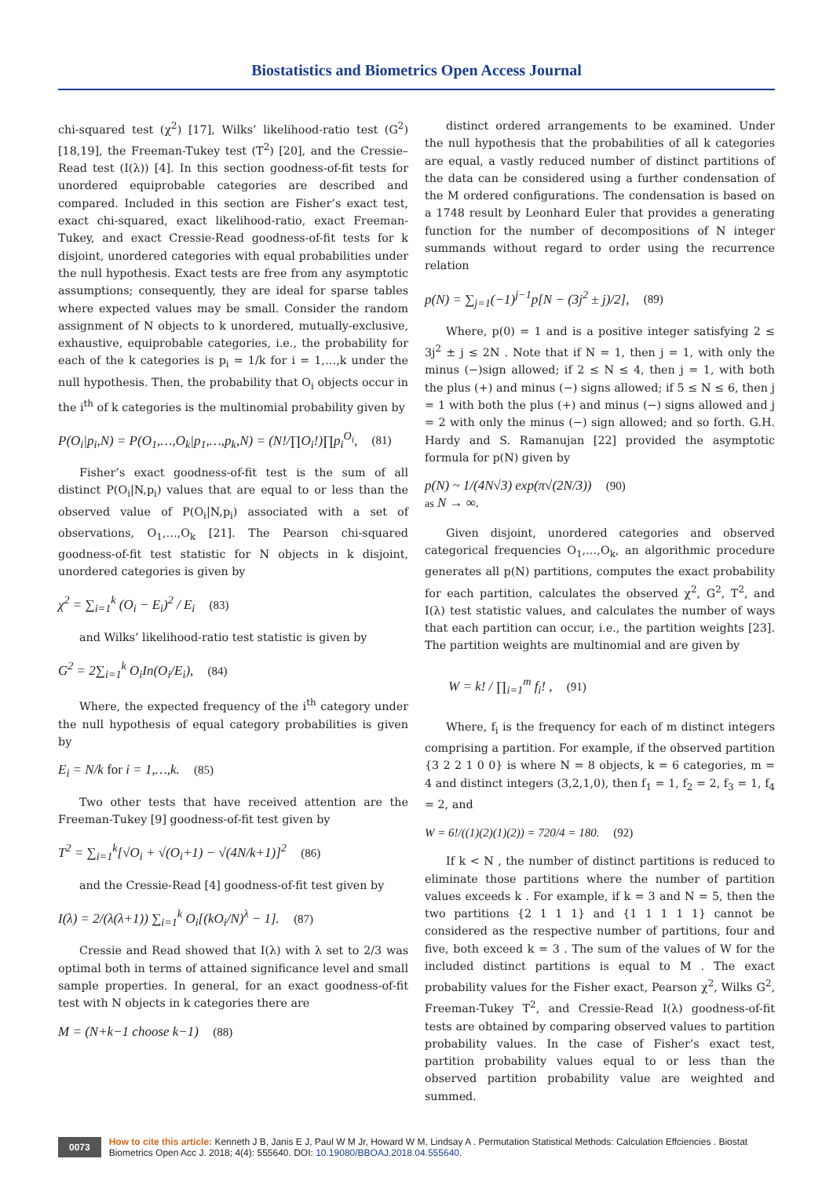Biostatistics and Biometrics Open Access Journal
chi-squared test (χ<sup>2</sup>) [17], Wilks’ likelihood-ratio test (G<sup>2</sup>) [18,19], the Freeman-Tukey test (T<sup>2</sup>) [20], and the Cressie–Read test (I(λ)) [4]. In this section goodness-of-fit tests for unordered equiprobable categories are described and compared. Included in this section are Fisher’s exact test, exact chi-squared, exact likelihood-ratio, exact Freeman-Tukey, and exact Cressie-Read goodness-of-fit tests for k disjoint, unordered categories with equal probabilities under the null hypothesis. Exact tests are free from any asymptotic assumptions; consequently, they are ideal for sparse tables where expected values may be small. Consider the random assignment of N objects to k unordered, mutually-exclusive, exhaustive, equiprobable categories, i.e., the probability for each of the k categories is p<sub>i</sub> = 1/k for i = 1,…,k under the null hypothesis. Then, the probability that O<sub>i</sub> objects occur in the i<sup>th</sup> of k categories is the multinomial probability given by
P(O<sub>i</sub>|p<sub>i</sub>,N) = P(O<sub>1</sub>,…,O<sub>k</sub>|p<sub>1</sub>,…,p<sub>k</sub>,N) = (N!/∏O<sub>i</sub>!)∏p<sub>i</sub><sup>O<sub>i</sub></sup>, (81)
Fisher’s exact goodness-of-fit test is the sum of all distinct P(O<sub>i</sub>|N,p<sub>i</sub>) values that are equal to or less than the observed value of P(O<sub>i</sub>|N,p<sub>i</sub>) associated with a set of observations, O<sub>1</sub>,…,O<sub>k</sub> [21]. The Pearson chi-squared goodness-of-fit test statistic for N objects in k disjoint, unordered categories is given by
χ<sup>2</sup> = ∑<sub>i=1</sub><sup>k</sup> (O<sub>i</sub> − E<sub>i</sub>)<sup>2</sup> / E<sub>i</sub> (83)
and Wilks’ likelihood-ratio test statistic is given by
G<sup>2</sup> = 2∑<sub>i=1</sub><sup>k</sup> O<sub>i</sub>In(O<sub>i</sub>/E<sub>i</sub>), (84)
Where, the expected frequency of the i<sup>th</sup> category under the null hypothesis of equal category probabilities is given by
E<sub>i</sub> = N/k for i = 1,…,k. (85)
Two other tests that have received attention are the Freeman-Tukey [9] goodness-of-fit test given by
T<sup>2</sup> = ∑<sub>i=1</sub><sup>k</sup>[√O<sub>i</sub> + √(O<sub>i</sub>+1) − √(4N/k+1)]<sup>2</sup> (86)
and the Cressie-Read [4] goodness-of-fit test given by
I(λ) = 2/(λ(λ+1)) ∑<sub>i=1</sub><sup>k</sup> O<sub>i</sub>[(kO<sub>i</sub>/N)<sup>λ</sup> − 1]. (87)
Cressie and Read showed that I(λ) with λ set to 2/3 was optimal both in terms of attained significance level and small sample properties. In general, for an exact goodness-of-fit test with N objects in k categories there are
M = (N+k−1 choose k−1) (88)
distinct ordered arrangements to be examined. Under the null hypothesis that the probabilities of all k categories are equal, a vastly reduced number of distinct partitions of the data can be considered using a further condensation of the M ordered configurations. The condensation is based on a 1748 result by Leonhard Euler that provides a generating function for the number of decompositions of N integer summands without regard to order using the recurrence relation
p(N) = ∑<sub>j=1</sub>(−1)<sup>j−1</sup>p[N − (3j<sup>2</sup> ± j)/2], (89)
Where, p(0) = 1 and is a positive integer satisfying 2 ≤ 3j<sup>2</sup> ± j ≤ 2N . Note that if N = 1, then j = 1, with only the minus (−)sign allowed; if 2 ≤ N ≤ 4, then j = 1, with both the plus (+) and minus (−) signs allowed; if 5 ≤ N ≤ 6, then j = 1 with both the plus (+) and minus (−) signs allowed and j = 2 with only the minus (−) sign allowed; and so forth. G.H. Hardy and S. Ramanujan [22] provided the asymptotic formula for p(N) given by
p(N) ~ 1/(4N√3) exp(π√(2N/3)) (90)
as N → ∞.
Given disjoint, unordered categories and observed categorical frequencies O<sub>1</sub>,…,O<sub>k</sub>, an algorithmic procedure generates all p(N) partitions, computes the exact probability for each partition, calculates the observed χ<sup>2</sup>, G<sup>2</sup>, T<sup>2</sup>, and I(λ) test statistic values, and calculates the number of ways that each partition can occur, i.e., the partition weights [23]. The partition weights are multinomial and are given by
W = k! / ∏<sub>i=1</sub><sup>m</sup> f<sub>i</sub>! , (91)
Where, f<sub>i</sub> is the frequency for each of m distinct integers comprising a partition. For example, if the observed partition {3 2 2 1 0 0} is where N = 8 objects, k = 6 categories, m = 4 and distinct integers (3,2,1,0), then f<sub>1</sub> = 1, f<sub>2</sub> = 2, f<sub>3</sub> = 1, f<sub>4</sub> = 2, and
W = 6!/((1)(2)(1)(2)) = 720/4 = 180. (92)
If k < N , the number of distinct partitions is reduced to eliminate those partitions where the number of partition values exceeds k . For example, if k = 3 and N = 5, then the two partitions {2 1 1 1} and {1 1 1 1 1} cannot be considered as the respective number of partitions, four and five, both exceed k = 3 . The sum of the values of W for the included distinct partitions is equal to M . The exact probability values for the Fisher exact, Pearson χ<sup>2</sup>, Wilks G<sup>2</sup>, Freeman-Tukey T<sup>2</sup>, and Cressie-Read I(λ) goodness-of-fit tests are obtained by comparing observed values to partition probability values. In the case of Fisher’s exact test, partition probability values equal to or less than the observed partition probability value are weighted and summed.
0073
How to cite this article: Kenneth J B, Janis E J, Paul W M Jr, Howard W M, Lindsay A . Permutation Statistical Methods: Calculation Effciencies . Biostat Biometrics Open Acc J. 2018; 4(4): 555640. DOI: 10.19080/BBOAJ.2018.04.555640.